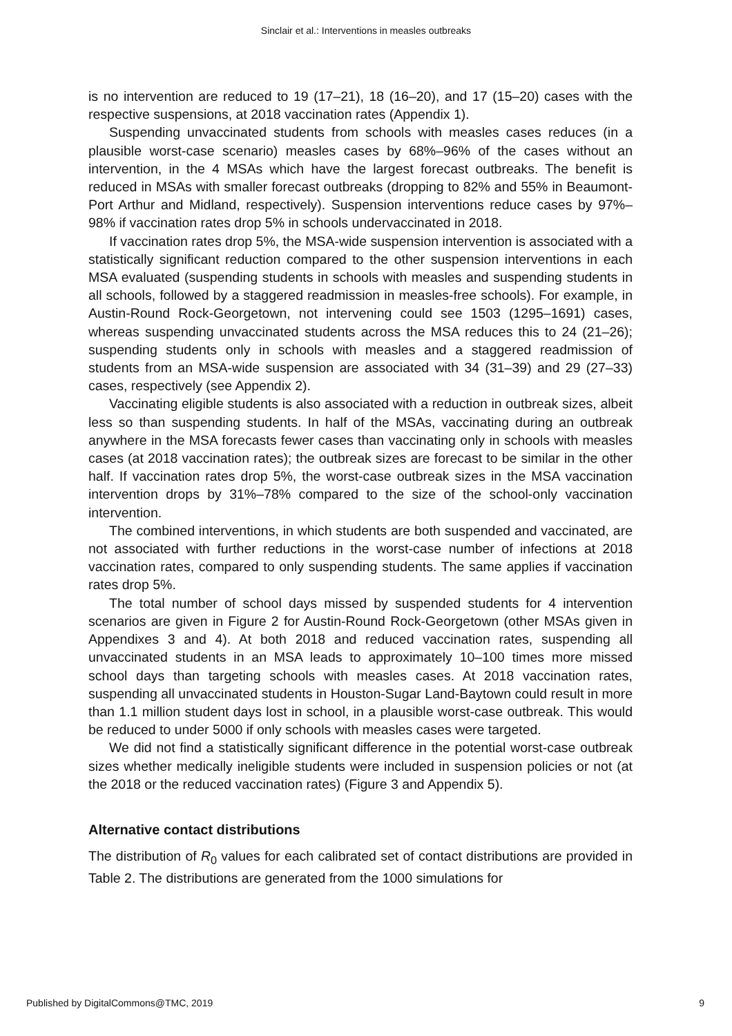Sinclair et al.: Interventions in measles outbreaks
is no intervention are reduced to 19 (17–21), 18 (16–20), and 17 (15–20) cases with the respective suspensions, at 2018 vaccination rates (Appendix 1).
Suspending unvaccinated students from schools with measles cases reduces (in a plausible worst-case scenario) measles cases by 68%–96% of the cases without an intervention, in the 4 MSAs which have the largest forecast outbreaks. The benefit is reduced in MSAs with smaller forecast outbreaks (dropping to 82% and 55% in Beaumont-Port Arthur and Midland, respectively). Suspension interventions reduce cases by 97%–98% if vaccination rates drop 5% in schools undervaccinated in 2018.
If vaccination rates drop 5%, the MSA-wide suspension intervention is associated with a statistically significant reduction compared to the other suspension interventions in each MSA evaluated (suspending students in schools with measles and suspending students in all schools, followed by a staggered readmission in measles-free schools). For example, in Austin-Round Rock-Georgetown, not intervening could see 1503 (1295–1691) cases, whereas suspending unvaccinated students across the MSA reduces this to 24 (21–26); suspending students only in schools with measles and a staggered readmission of students from an MSA-wide suspension are associated with 34 (31–39) and 29 (27–33) cases, respectively (see Appendix 2).
Vaccinating eligible students is also associated with a reduction in outbreak sizes, albeit less so than suspending students. In half of the MSAs, vaccinating during an outbreak anywhere in the MSA forecasts fewer cases than vaccinating only in schools with measles cases (at 2018 vaccination rates); the outbreak sizes are forecast to be similar in the other half. If vaccination rates drop 5%, the worst-case outbreak sizes in the MSA vaccination intervention drops by 31%–78% compared to the size of the school-only vaccination intervention.
The combined interventions, in which students are both suspended and vaccinated, are not associated with further reductions in the worst-case number of infections at 2018 vaccination rates, compared to only suspending students. The same applies if vaccination rates drop 5%.
The total number of school days missed by suspended students for 4 intervention scenarios are given in Figure 2 for Austin-Round Rock-Georgetown (other MSAs given in Appendixes 3 and 4). At both 2018 and reduced vaccination rates, suspending all unvaccinated students in an MSA leads to approximately 10–100 times more missed school days than targeting schools with measles cases. At 2018 vaccination rates, suspending all unvaccinated students in Houston-Sugar Land-Baytown could result in more than 1.1 million student days lost in school, in a plausible worst-case outbreak. This would be reduced to under 5000 if only schools with measles cases were targeted.
We did not find a statistically significant difference in the potential worst-case outbreak sizes whether medically ineligible students were included in suspension policies or not (at the 2018 or the reduced vaccination rates) (Figure 3 and Appendix 5).
Alternative contact distributions
The distribution of R<sub>0</sub> values for each calibrated set of contact distributions are provided in Table 2. The distributions are generated from the 1000 simulations for
Published by DigitalCommons@TMC, 2019 9